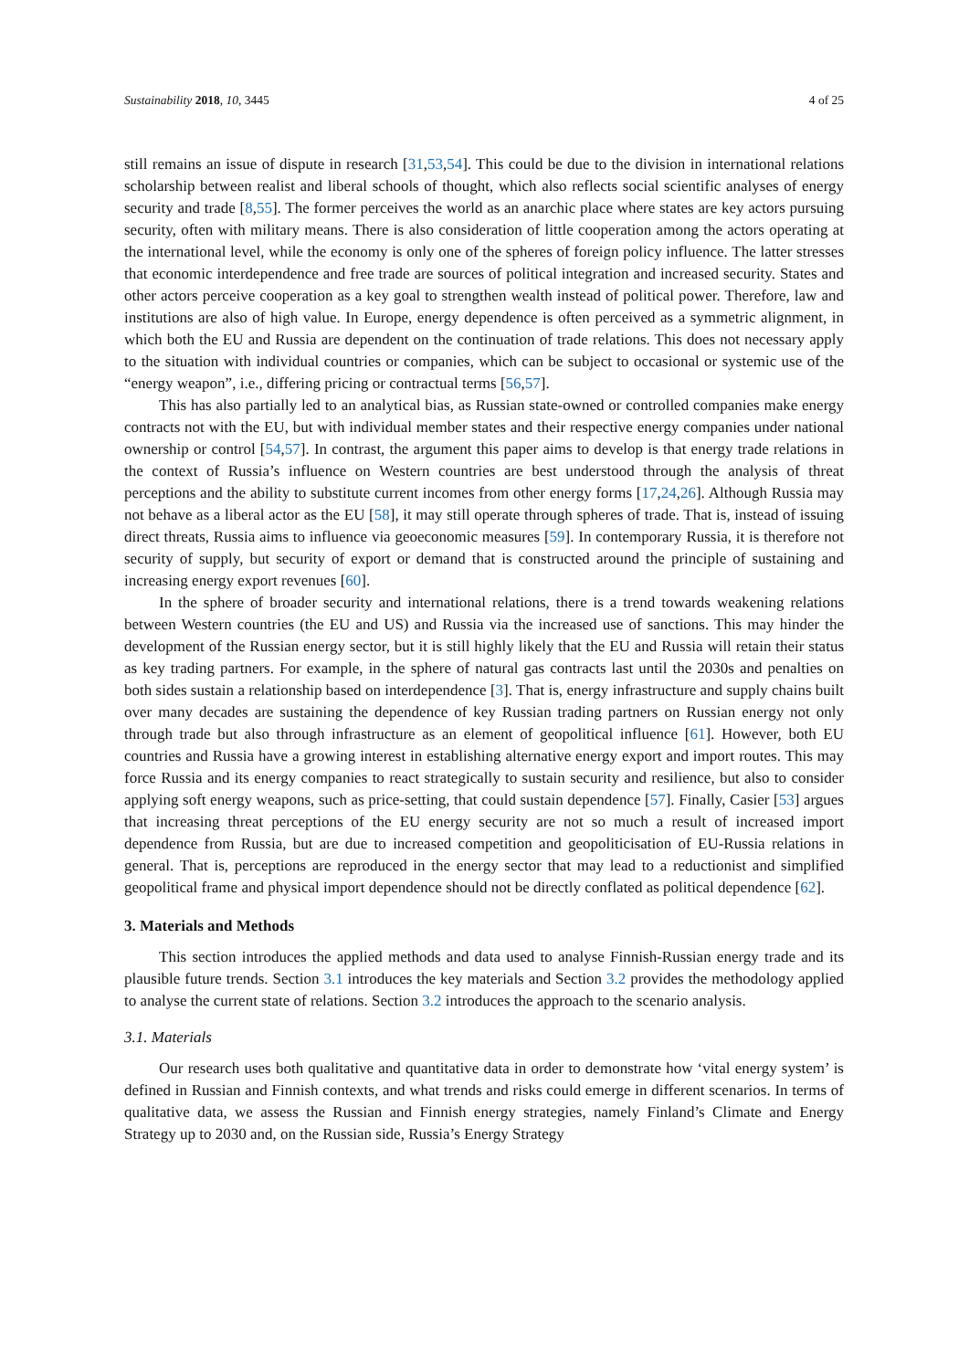Sustainability 2018, 10, 3445 4 of 25
still remains an issue of dispute in research [31,53,54]. This could be due to the division in international relations scholarship between realist and liberal schools of thought, which also reflects social scientific analyses of energy security and trade [8,55]. The former perceives the world as an anarchic place where states are key actors pursuing security, often with military means. There is also consideration of little cooperation among the actors operating at the international level, while the economy is only one of the spheres of foreign policy influence. The latter stresses that economic interdependence and free trade are sources of political integration and increased security. States and other actors perceive cooperation as a key goal to strengthen wealth instead of political power. Therefore, law and institutions are also of high value. In Europe, energy dependence is often perceived as a symmetric alignment, in which both the EU and Russia are dependent on the continuation of trade relations. This does not necessary apply to the situation with individual countries or companies, which can be subject to occasional or systemic use of the “energy weapon”, i.e., differing pricing or contractual terms [56,57].
This has also partially led to an analytical bias, as Russian state-owned or controlled companies make energy contracts not with the EU, but with individual member states and their respective energy companies under national ownership or control [54,57]. In contrast, the argument this paper aims to develop is that energy trade relations in the context of Russia’s influence on Western countries are best understood through the analysis of threat perceptions and the ability to substitute current incomes from other energy forms [17,24,26]. Although Russia may not behave as a liberal actor as the EU [58], it may still operate through spheres of trade. That is, instead of issuing direct threats, Russia aims to influence via geoeconomic measures [59]. In contemporary Russia, it is therefore not security of supply, but security of export or demand that is constructed around the principle of sustaining and increasing energy export revenues [60].
In the sphere of broader security and international relations, there is a trend towards weakening relations between Western countries (the EU and US) and Russia via the increased use of sanctions. This may hinder the development of the Russian energy sector, but it is still highly likely that the EU and Russia will retain their status as key trading partners. For example, in the sphere of natural gas contracts last until the 2030s and penalties on both sides sustain a relationship based on interdependence [3]. That is, energy infrastructure and supply chains built over many decades are sustaining the dependence of key Russian trading partners on Russian energy not only through trade but also through infrastructure as an element of geopolitical influence [61]. However, both EU countries and Russia have a growing interest in establishing alternative energy export and import routes. This may force Russia and its energy companies to react strategically to sustain security and resilience, but also to consider applying soft energy weapons, such as price-setting, that could sustain dependence [57]. Finally, Casier [53] argues that increasing threat perceptions of the EU energy security are not so much a result of increased import dependence from Russia, but are due to increased competition and geopoliticisation of EU-Russia relations in general. That is, perceptions are reproduced in the energy sector that may lead to a reductionist and simplified geopolitical frame and physical import dependence should not be directly conflated as political dependence [62].
3. Materials and Methods
This section introduces the applied methods and data used to analyse Finnish-Russian energy trade and its plausible future trends. Section 3.1 introduces the key materials and Section 3.2 provides the methodology applied to analyse the current state of relations. Section 3.2 introduces the approach to the scenario analysis.
3.1. Materials
Our research uses both qualitative and quantitative data in order to demonstrate how ‘vital energy system’ is defined in Russian and Finnish contexts, and what trends and risks could emerge in different scenarios. In terms of qualitative data, we assess the Russian and Finnish energy strategies, namely Finland’s Climate and Energy Strategy up to 2030 and, on the Russian side, Russia’s Energy Strategy